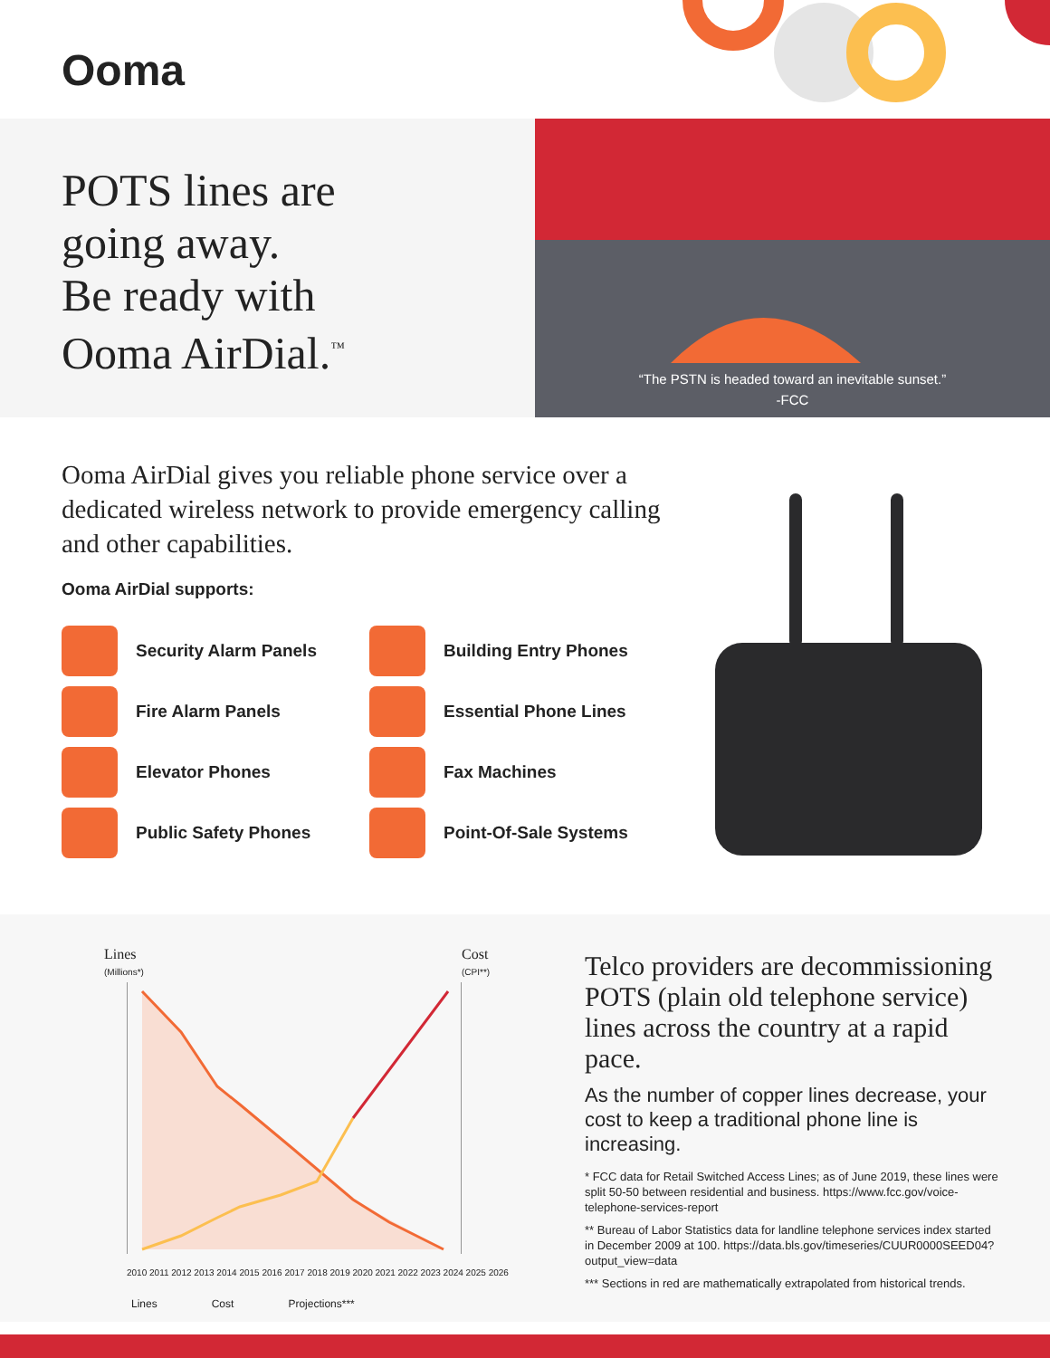Ooma
POTS lines are
going away.
Be ready with
Ooma AirDial.<sup>™</sup>
“The PSTN is headed toward an inevitable sunset.”
-FCC
Ooma AirDial gives you reliable phone service over a dedicated wireless network to provide emergency calling and other capabilities.
Ooma AirDial supports:
Security Alarm Panels
Building Entry Phones
Fire Alarm Panels
Essential Phone Lines
Elevator Phones
Fax Machines
Public Safety Phones
Point-Of-Sale Systems
Lines
(Millions*)
Cost
(CPI**)
2010 2011 2012 2013 2014 2015 2016 2017 2018 2019 2020 2021 2022 2023 2024 2025 2026
Lines Cost Projections***
Telco providers are decommissioning POTS (plain old telephone service) lines across the country at a rapid pace.
As the number of copper lines decrease, your cost to keep a traditional phone line is increasing.
* FCC data for Retail Switched Access Lines; as of June 2019, these lines were split 50-50 between residential and business. https://www.fcc.gov/voice-telephone-services-report
** Bureau of Labor Statistics data for landline telephone services index started in December 2009 at 100. https://data.bls.gov/timeseries/CUUR0000SEED04?output_view=data
*** Sections in red are mathematically extrapolated from historical trends.